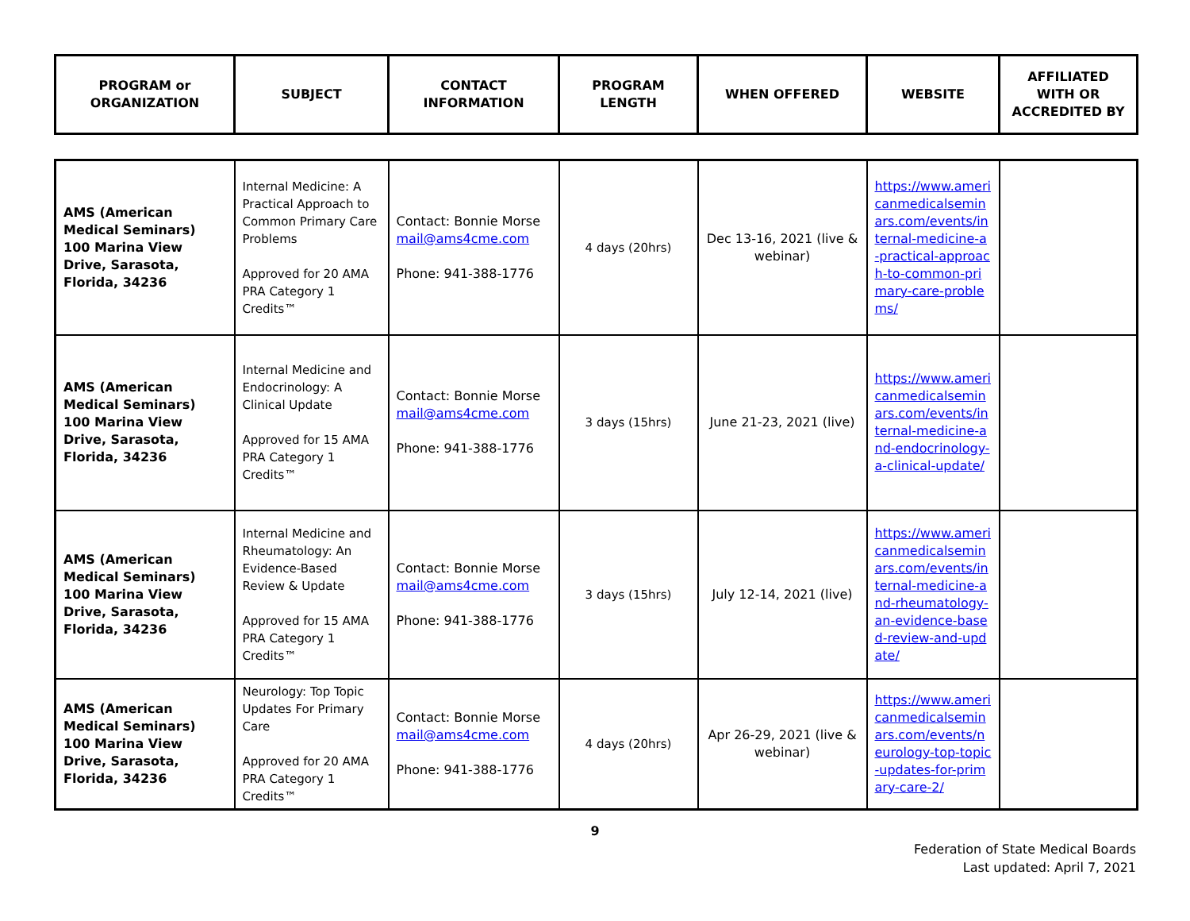| PROGRAM or ORGANIZATION | SUBJECT | CONTACT INFORMATION | PROGRAM LENGTH | WHEN OFFERED | WEBSITE | AFFILIATED WITH OR ACCREDITED BY |
| --- | --- | --- | --- | --- | --- | --- |
| AMS (American Medical Seminars) 100 Marina View Drive, Sarasota, Florida, 34236 | Internal Medicine: A Practical Approach to Common Primary Care Problems Approved for 20 AMA PRA Category 1 Credits™ | Contact: Bonnie Morse mail@ams4cme.com Phone: 941-388-1776 | 4 days (20hrs) | Dec 13-16, 2021 (live & webinar) | https://www.americanmedicalseminars.com/events/internal-medicine-a-practical-approach-to-common-primary-care-problems/ | |
| AMS (American Medical Seminars) 100 Marina View Drive, Sarasota, Florida, 34236 | Internal Medicine and Endocrinology: A Clinical Update Approved for 15 AMA PRA Category 1 Credits™ | Contact: Bonnie Morse mail@ams4cme.com Phone: 941-388-1776 | 3 days (15hrs) | June 21-23, 2021 (live) | https://www.americanmedicalseminars.com/events/internal-medicine-and-endocrinology-a-clinical-update/ | |
| AMS (American Medical Seminars) 100 Marina View Drive, Sarasota, Florida, 34236 | Internal Medicine and Rheumatology: An Evidence-Based Review & Update Approved for 15 AMA PRA Category 1 Credits™ | Contact: Bonnie Morse mail@ams4cme.com Phone: 941-388-1776 | 3 days (15hrs) | July 12-14, 2021 (live) | https://www.americanmedicalseminars.com/events/internal-medicine-and-rheumatology-an-evidence-based-review-and-update/ | |
| AMS (American Medical Seminars) 100 Marina View Drive, Sarasota, Florida, 34236 | Neurology: Top Topic Updates For Primary Care Approved for 20 AMA PRA Category 1 Credits™ | Contact: Bonnie Morse mail@ams4cme.com Phone: 941-388-1776 | 4 days (20hrs) | Apr 26-29, 2021 (live & webinar) | https://www.americanmedicalseminars.com/events/neurology-top-topic-updates-for-primary-care-2/ | |
9
Federation of State Medical Boards
Last updated: April 7, 2021